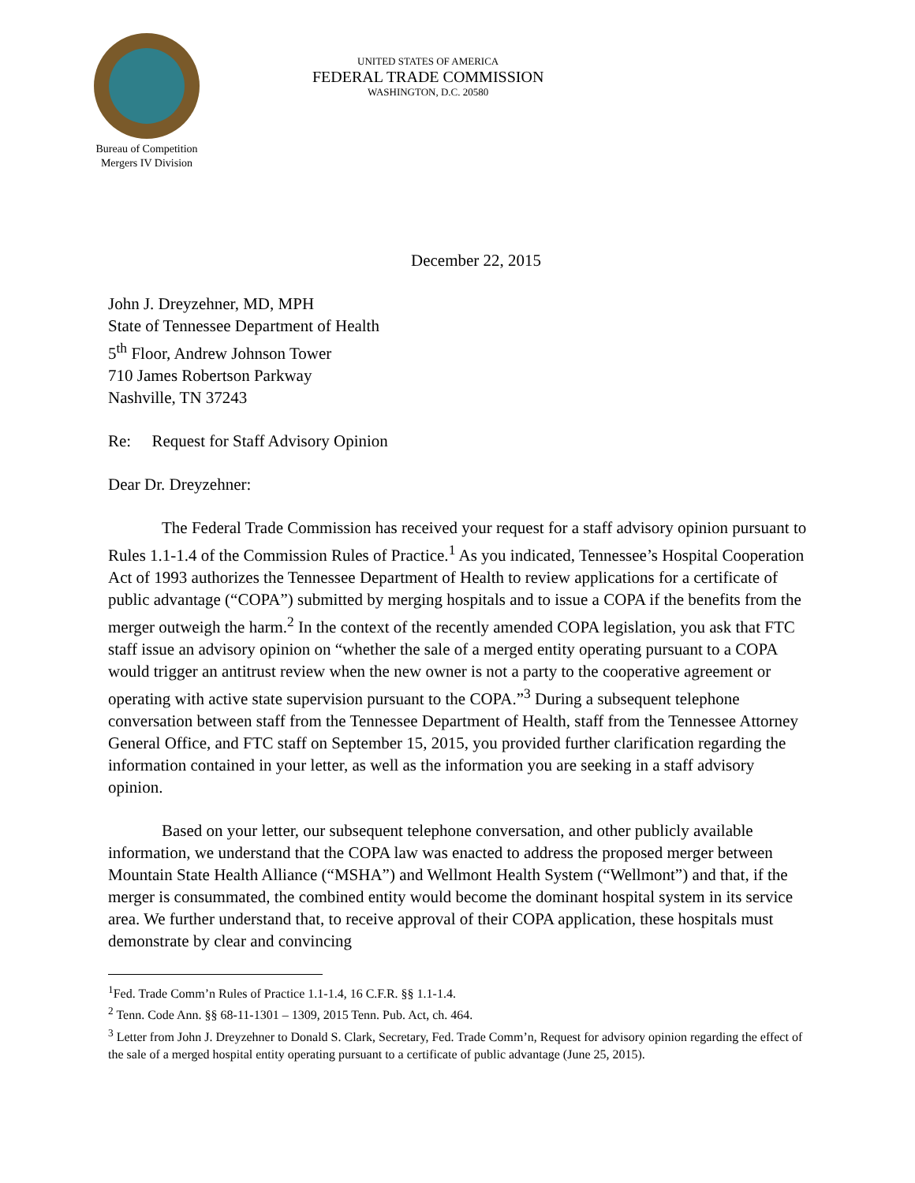Bureau of Competition
Mergers IV Division
UNITED STATES OF AMERICA
FEDERAL TRADE COMMISSION
WASHINGTON, D.C. 20580
December 22, 2015
John J. Dreyzehner, MD, MPH
State of Tennessee Department of Health
5<sup>th</sup> Floor, Andrew Johnson Tower
710 James Robertson Parkway
Nashville, TN 37243
Re: Request for Staff Advisory Opinion
Dear Dr. Dreyzehner:
The Federal Trade Commission has received your request for a staff advisory opinion pursuant to Rules 1.1-1.4 of the Commission Rules of Practice.<sup>1</sup> As you indicated, Tennessee’s Hospital Cooperation Act of 1993 authorizes the Tennessee Department of Health to review applications for a certificate of public advantage (“COPA”) submitted by merging hospitals and to issue a COPA if the benefits from the merger outweigh the harm.<sup>2</sup> In the context of the recently amended COPA legislation, you ask that FTC staff issue an advisory opinion on “whether the sale of a merged entity operating pursuant to a COPA would trigger an antitrust review when the new owner is not a party to the cooperative agreement or operating with active state supervision pursuant to the COPA.”<sup>3</sup> During a subsequent telephone conversation between staff from the Tennessee Department of Health, staff from the Tennessee Attorney General Office, and FTC staff on September 15, 2015, you provided further clarification regarding the information contained in your letter, as well as the information you are seeking in a staff advisory opinion.
Based on your letter, our subsequent telephone conversation, and other publicly available information, we understand that the COPA law was enacted to address the proposed merger between Mountain State Health Alliance (“MSHA”) and Wellmont Health System (“Wellmont”) and that, if the merger is consummated, the combined entity would become the dominant hospital system in its service area. We further understand that, to receive approval of their COPA application, these hospitals must demonstrate by clear and convincing
<sup>1</sup> Fed. Trade Comm’n Rules of Practice 1.1-1.4, 16 C.F.R. §§ 1.1-1.4.
<sup>2</sup> Tenn. Code Ann. §§ 68-11-1301 – 1309, 2015 Tenn. Pub. Act, ch. 464.
<sup>3</sup> Letter from John J. Dreyzehner to Donald S. Clark, Secretary, Fed. Trade Comm’n, Request for advisory opinion regarding the effect of the sale of a merged hospital entity operating pursuant to a certificate of public advantage (June 25, 2015).